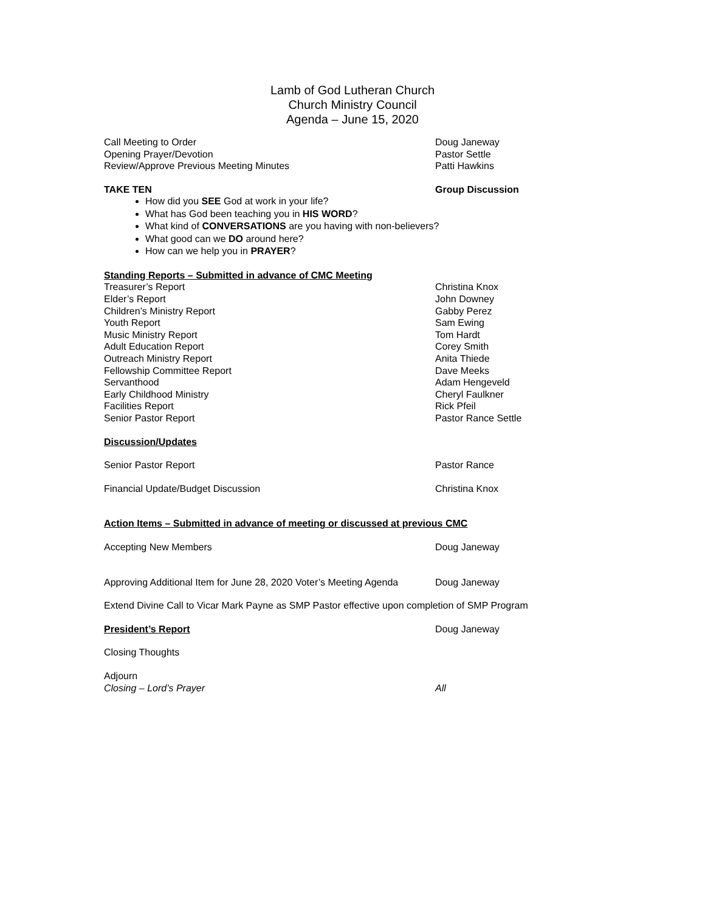Lamb of God Lutheran Church
Church Ministry Council
Agenda – June 15, 2020
Call Meeting to Order Doug Janeway
Opening Prayer/Devotion Pastor Settle
Review/Approve Previous Meeting Minutes Patti Hawkins
TAKE TEN Group Discussion
How did you SEE God at work in your life?
What has God been teaching you in HIS WORD?
What kind of CONVERSATIONS are you having with non-believers?
What good can we DO around here?
How can we help you in PRAYER?
Standing Reports – Submitted in advance of CMC Meeting
Treasurer’s Report Christina Knox
Elder’s Report John Downey
Children’s Ministry Report Gabby Perez
Youth Report Sam Ewing
Music Ministry Report Tom Hardt
Adult Education Report Corey Smith
Outreach Ministry Report Anita Thiede
Fellowship Committee Report Dave Meeks
Servanthood Adam Hengeveld
Early Childhood Ministry Cheryl Faulkner
Facilities Report Rick Pfeil
Senior Pastor Report Pastor Rance Settle
Discussion/Updates
Senior Pastor Report Pastor Rance
Financial Update/Budget Discussion Christina Knox
Action Items – Submitted in advance of meeting or discussed at previous CMC
Accepting New Members Doug Janeway
Approving Additional Item for June 28, 2020 Voter’s Meeting Agenda Doug Janeway
Extend Divine Call to Vicar Mark Payne as SMP Pastor effective upon completion of SMP Program
President’s Report Doug Janeway
Closing Thoughts
Adjourn
Closing – Lord’s Prayer All